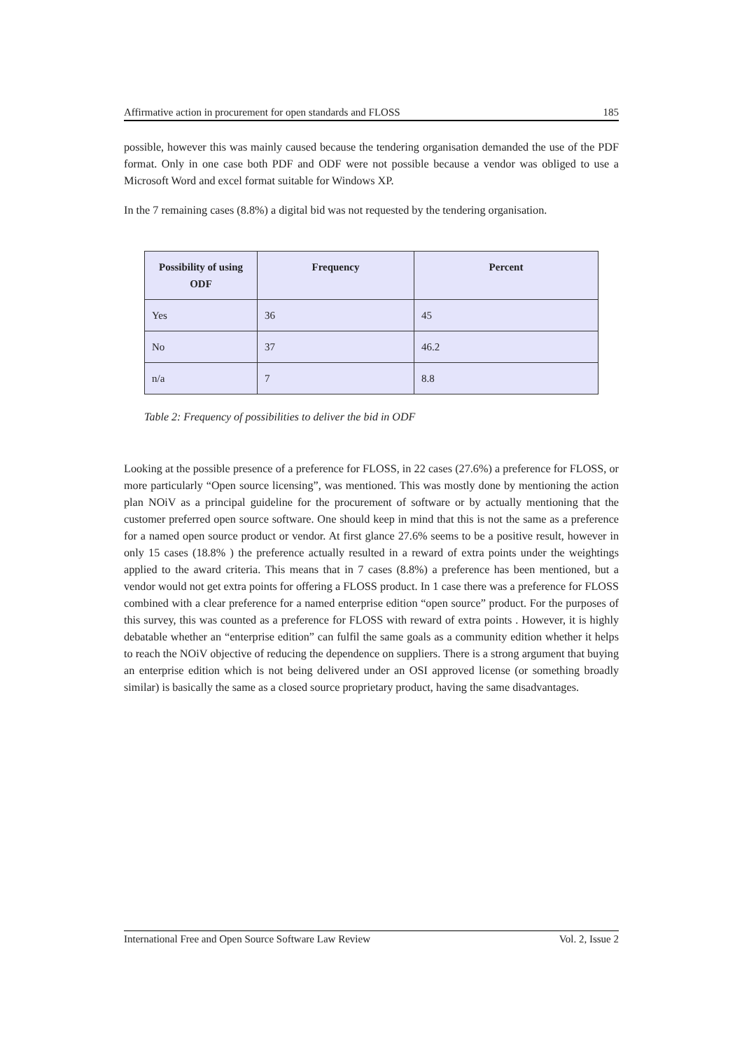Affirmative action in procurement for open standards and FLOSS 185
possible, however this was mainly caused because the tendering organisation demanded the use of the PDF format. Only in one case both PDF and ODF were not possible because a vendor was obliged to use a Microsoft Word and excel format suitable for Windows XP.
In the 7 remaining cases (8.8%) a digital bid was not requested by the tendering organisation.
| Possibility of using ODF | Frequency | Percent |
| --- | --- | --- |
| Yes | 36 | 45 |
| No | 37 | 46.2 |
| n/a | 7 | 8.8 |
Table 2: Frequency of possibilities to deliver the bid in ODF
Looking at the possible presence of a preference for FLOSS, in 22 cases (27.6%) a preference for FLOSS, or more particularly “Open source licensing”, was mentioned. This was mostly done by mentioning the action plan NOiV as a principal guideline for the procurement of software or by actually mentioning that the customer preferred open source software. One should keep in mind that this is not the same as a preference for a named open source product or vendor. At first glance 27.6% seems to be a positive result, however in only 15 cases (18.8% ) the preference actually resulted in a reward of extra points under the weightings applied to the award criteria. This means that in 7 cases (8.8%) a preference has been mentioned, but a vendor would not get extra points for offering a FLOSS product. In 1 case there was a preference for FLOSS combined with a clear preference for a named enterprise edition “open source” product. For the purposes of this survey, this was counted as a preference for FLOSS with reward of extra points . However, it is highly debatable whether an “enterprise edition” can fulfil the same goals as a community edition whether it helps to reach the NOiV objective of reducing the dependence on suppliers. There is a strong argument that buying an enterprise edition which is not being delivered under an OSI approved license (or something broadly similar) is basically the same as a closed source proprietary product, having the same disadvantages.
International Free and Open Source Software Law Review Vol. 2, Issue 2